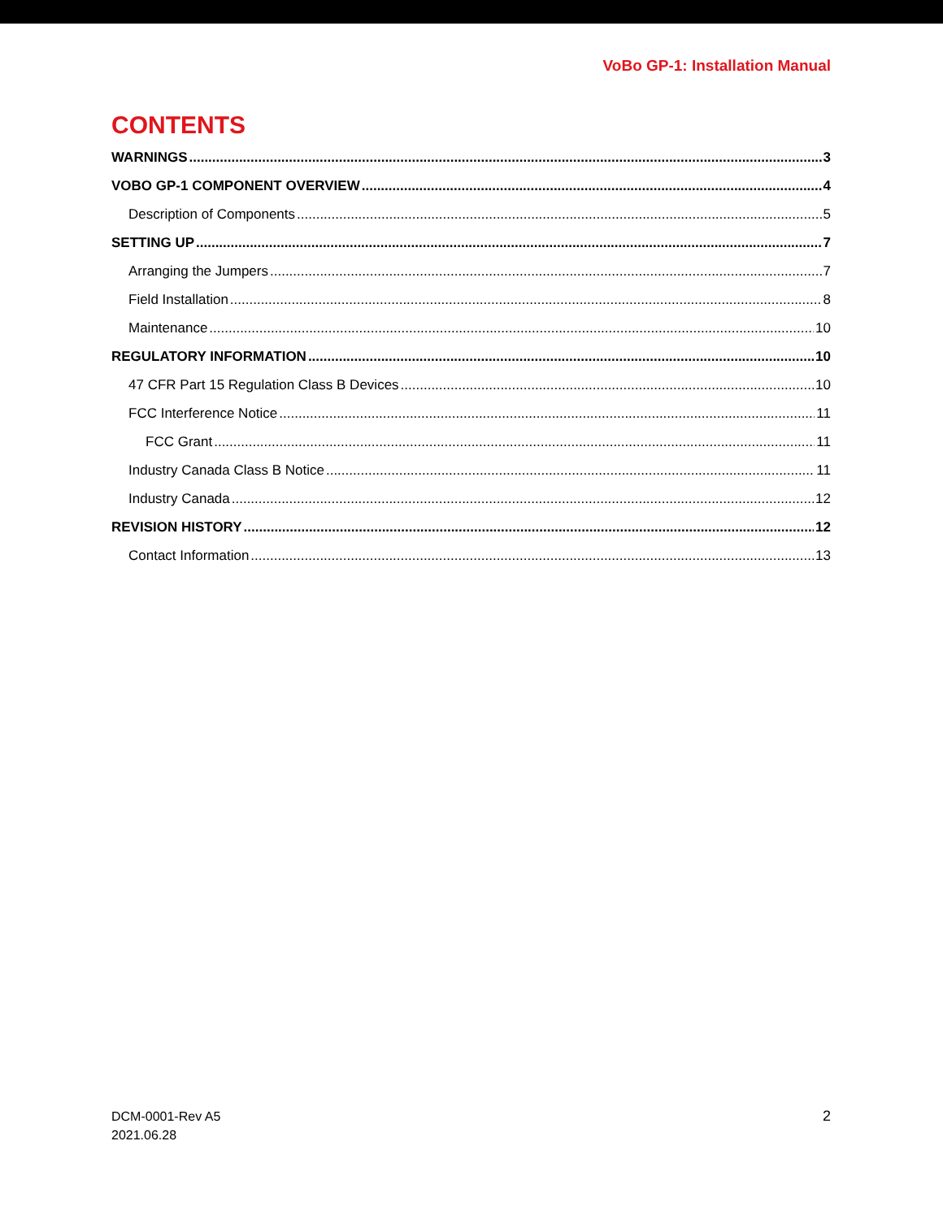VoBo GP-1: Installation Manual
CONTENTS
WARNINGS 3
VOBO GP-1 COMPONENT OVERVIEW 4
Description of Components 5
SETTING UP 7
Arranging the Jumpers 7
Field Installation 8
Maintenance 10
REGULATORY INFORMATION 10
47 CFR Part 15 Regulation Class B Devices 10
FCC Interference Notice 11
FCC Grant 11
Industry Canada Class B Notice 11
Industry Canada 12
REVISION HISTORY 12
Contact Information 13
DCM-0001-Rev A5
2021.06.28
2